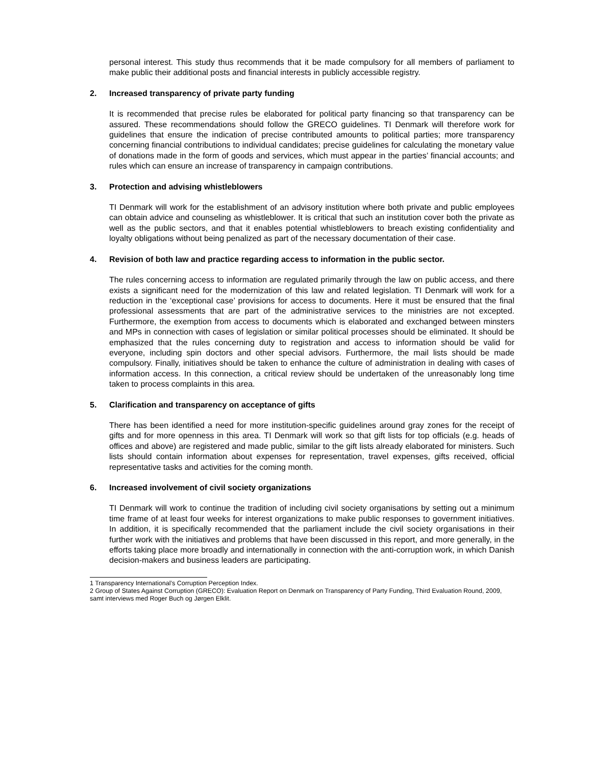personal interest. This study thus recommends that it be made compulsory for all members of parliament to make public their additional posts and financial interests in publicly accessible registry.
2. Increased transparency of private party funding
It is recommended that precise rules be elaborated for political party financing so that transparency can be assured. These recommendations should follow the GRECO guidelines. TI Denmark will therefore work for guidelines that ensure the indication of precise contributed amounts to political parties; more transparency concerning financial contributions to individual candidates; precise guidelines for calculating the monetary value of donations made in the form of goods and services, which must appear in the parties’ financial accounts; and rules which can ensure an increase of transparency in campaign contributions.
3. Protection and advising whistleblowers
TI Denmark will work for the establishment of an advisory institution where both private and public employees can obtain advice and counseling as whistleblower. It is critical that such an institution cover both the private as well as the public sectors, and that it enables potential whistleblowers to breach existing confidentiality and loyalty obligations without being penalized as part of the necessary documentation of their case.
4. Revision of both law and practice regarding access to information in the public sector.
The rules concerning access to information are regulated primarily through the law on public access, and there exists a significant need for the modernization of this law and related legislation. TI Denmark will work for a reduction in the ‘exceptional case’ provisions for access to documents. Here it must be ensured that the final professional assessments that are part of the administrative services to the ministries are not excepted. Furthermore, the exemption from access to documents which is elaborated and exchanged between minsters and MPs in connection with cases of legislation or similar political processes should be eliminated. It should be emphasized that the rules concerning duty to registration and access to information should be valid for everyone, including spin doctors and other special advisors. Furthermore, the mail lists should be made compulsory. Finally, initiatives should be taken to enhance the culture of administration in dealing with cases of information access. In this connection, a critical review should be undertaken of the unreasonably long time taken to process complaints in this area.
5. Clarification and transparency on acceptance of gifts
There has been identified a need for more institution-specific guidelines around gray zones for the receipt of gifts and for more openness in this area. TI Denmark will work so that gift lists for top officials (e.g. heads of offices and above) are registered and made public, similar to the gift lists already elaborated for ministers. Such lists should contain information about expenses for representation, travel expenses, gifts received, official representative tasks and activities for the coming month.
6. Increased involvement of civil society organizations
TI Denmark will work to continue the tradition of including civil society organisations by setting out a minimum time frame of at least four weeks for interest organizations to make public responses to government initiatives. In addition, it is specifically recommended that the parliament include the civil society organisations in their further work with the initiatives and problems that have been discussed in this report, and more generally, in the efforts taking place more broadly and internationally in connection with the anti-corruption work, in which Danish decision-makers and business leaders are participating.
1 Transparency International’s Corruption Perception Index.
2 Group of States Against Corruption (GRECO): Evaluation Report on Denmark on Transparency of Party Funding, Third Evaluation Round, 2009, samt interviews med Roger Buch og Jørgen Elklit.